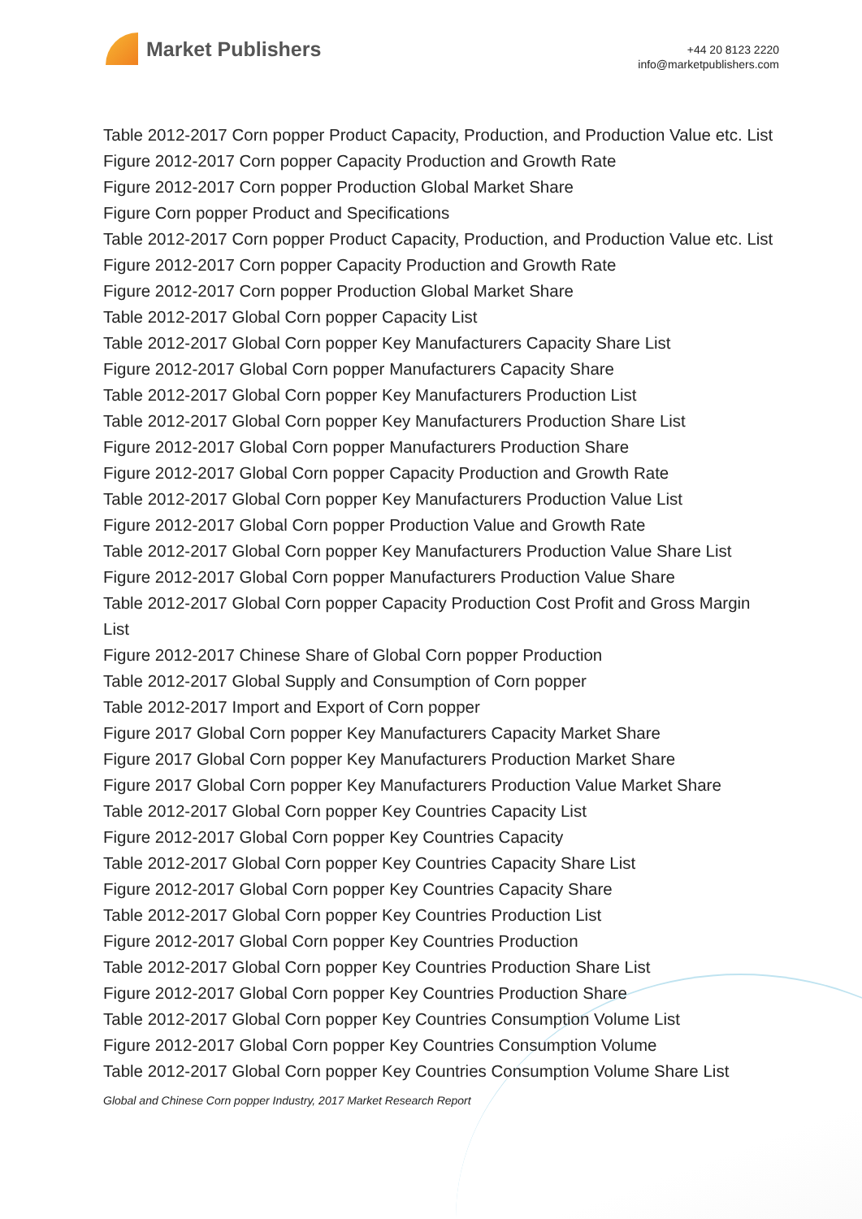Market Publishers
+44 20 8123 2220
info@marketpublishers.com
Table 2012-2017 Corn popper Product Capacity, Production, and Production Value etc. List
Figure 2012-2017 Corn popper Capacity Production and Growth Rate
Figure 2012-2017 Corn popper Production Global Market Share
Figure Corn popper Product and Specifications
Table 2012-2017 Corn popper Product Capacity, Production, and Production Value etc. List
Figure 2012-2017 Corn popper Capacity Production and Growth Rate
Figure 2012-2017 Corn popper Production Global Market Share
Table 2012-2017 Global Corn popper Capacity List
Table 2012-2017 Global Corn popper Key Manufacturers Capacity Share List
Figure 2012-2017 Global Corn popper Manufacturers Capacity Share
Table 2012-2017 Global Corn popper Key Manufacturers Production List
Table 2012-2017 Global Corn popper Key Manufacturers Production Share List
Figure 2012-2017 Global Corn popper Manufacturers Production Share
Figure 2012-2017 Global Corn popper Capacity Production and Growth Rate
Table 2012-2017 Global Corn popper Key Manufacturers Production Value List
Figure 2012-2017 Global Corn popper Production Value and Growth Rate
Table 2012-2017 Global Corn popper Key Manufacturers Production Value Share List
Figure 2012-2017 Global Corn popper Manufacturers Production Value Share
Table 2012-2017 Global Corn popper Capacity Production Cost Profit and Gross Margin List
Figure 2012-2017 Chinese Share of Global Corn popper Production
Table 2012-2017 Global Supply and Consumption of Corn popper
Table 2012-2017 Import and Export of Corn popper
Figure 2017 Global Corn popper Key Manufacturers Capacity Market Share
Figure 2017 Global Corn popper Key Manufacturers Production Market Share
Figure 2017 Global Corn popper Key Manufacturers Production Value Market Share
Table 2012-2017 Global Corn popper Key Countries Capacity List
Figure 2012-2017 Global Corn popper Key Countries Capacity
Table 2012-2017 Global Corn popper Key Countries Capacity Share List
Figure 2012-2017 Global Corn popper Key Countries Capacity Share
Table 2012-2017 Global Corn popper Key Countries Production List
Figure 2012-2017 Global Corn popper Key Countries Production
Table 2012-2017 Global Corn popper Key Countries Production Share List
Figure 2012-2017 Global Corn popper Key Countries Production Share
Table 2012-2017 Global Corn popper Key Countries Consumption Volume List
Figure 2012-2017 Global Corn popper Key Countries Consumption Volume
Table 2012-2017 Global Corn popper Key Countries Consumption Volume Share List
Global and Chinese Corn popper Industry, 2017 Market Research Report